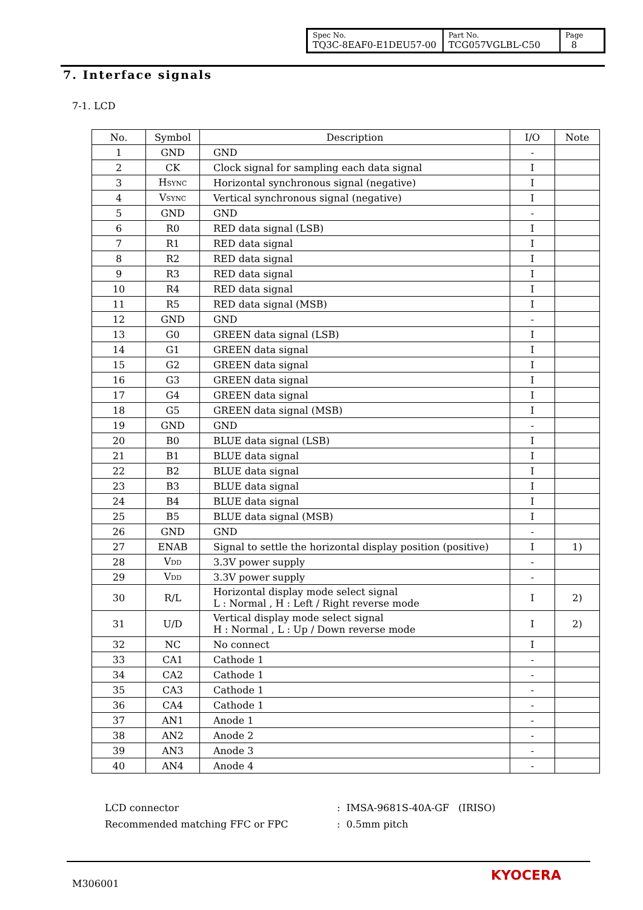| Spec No. TQ3C-8EAF0-E1DEU57-00 | Part No. TCG057VGLBL-C50 | Page 8 |
7. Interface signals
7-1. LCD
| No. | Symbol | Description | I/O | Note |
| --- | --- | --- | --- | --- |
| 1 | GND | GND | - | |
| 2 | CK | Clock signal for sampling each data signal | I | |
| 3 | H SYNC | Horizontal synchronous signal (negative) | I | |
| 4 | V SYNC | Vertical synchronous signal (negative) | I | |
| 5 | GND | GND | - | |
| 6 | R0 | RED data signal (LSB) | I | |
| 7 | R1 | RED data signal | I | |
| 8 | R2 | RED data signal | I | |
| 9 | R3 | RED data signal | I | |
| 10 | R4 | RED data signal | I | |
| 11 | R5 | RED data signal (MSB) | I | |
| 12 | GND | GND | - | |
| 13 | G0 | GREEN data signal (LSB) | I | |
| 14 | G1 | GREEN data signal | I | |
| 15 | G2 | GREEN data signal | I | |
| 16 | G3 | GREEN data signal | I | |
| 17 | G4 | GREEN data signal | I | |
| 18 | G5 | GREEN data signal (MSB) | I | |
| 19 | GND | GND | - | |
| 20 | B0 | BLUE data signal (LSB) | I | |
| 21 | B1 | BLUE data signal | I | |
| 22 | B2 | BLUE data signal | I | |
| 23 | B3 | BLUE data signal | I | |
| 24 | B4 | BLUE data signal | I | |
| 25 | B5 | BLUE data signal (MSB) | I | |
| 26 | GND | GND | - | |
| 27 | ENAB | Signal to settle the horizontal display position (positive) | I | 1) |
| 28 | V DD | 3.3V power supply | - | |
| 29 | V DD | 3.3V power supply | - | |
| 30 | R/L | Horizontal display mode select signal L : Normal , H : Left / Right reverse mode | I | 2) |
| 31 | U/D | Vertical display mode select signal H : Normal , L : Up / Down reverse mode | I | 2) |
| 32 | NC | No connect | I | |
| 33 | CA1 | Cathode 1 | - | |
| 34 | CA2 | Cathode 1 | - | |
| 35 | CA3 | Cathode 1 | - | |
| 36 | CA4 | Cathode 1 | - | |
| 37 | AN1 | Anode 1 | - | |
| 38 | AN2 | Anode 2 | - | |
| 39 | AN3 | Anode 3 | - | |
| 40 | AN4 | Anode 4 | - | |
LCD connector: IMSA-9681S-40A-GF (IRISO)
Recommended matching FFC or FPC: 0.5mm pitch
M306001
KYOCERA